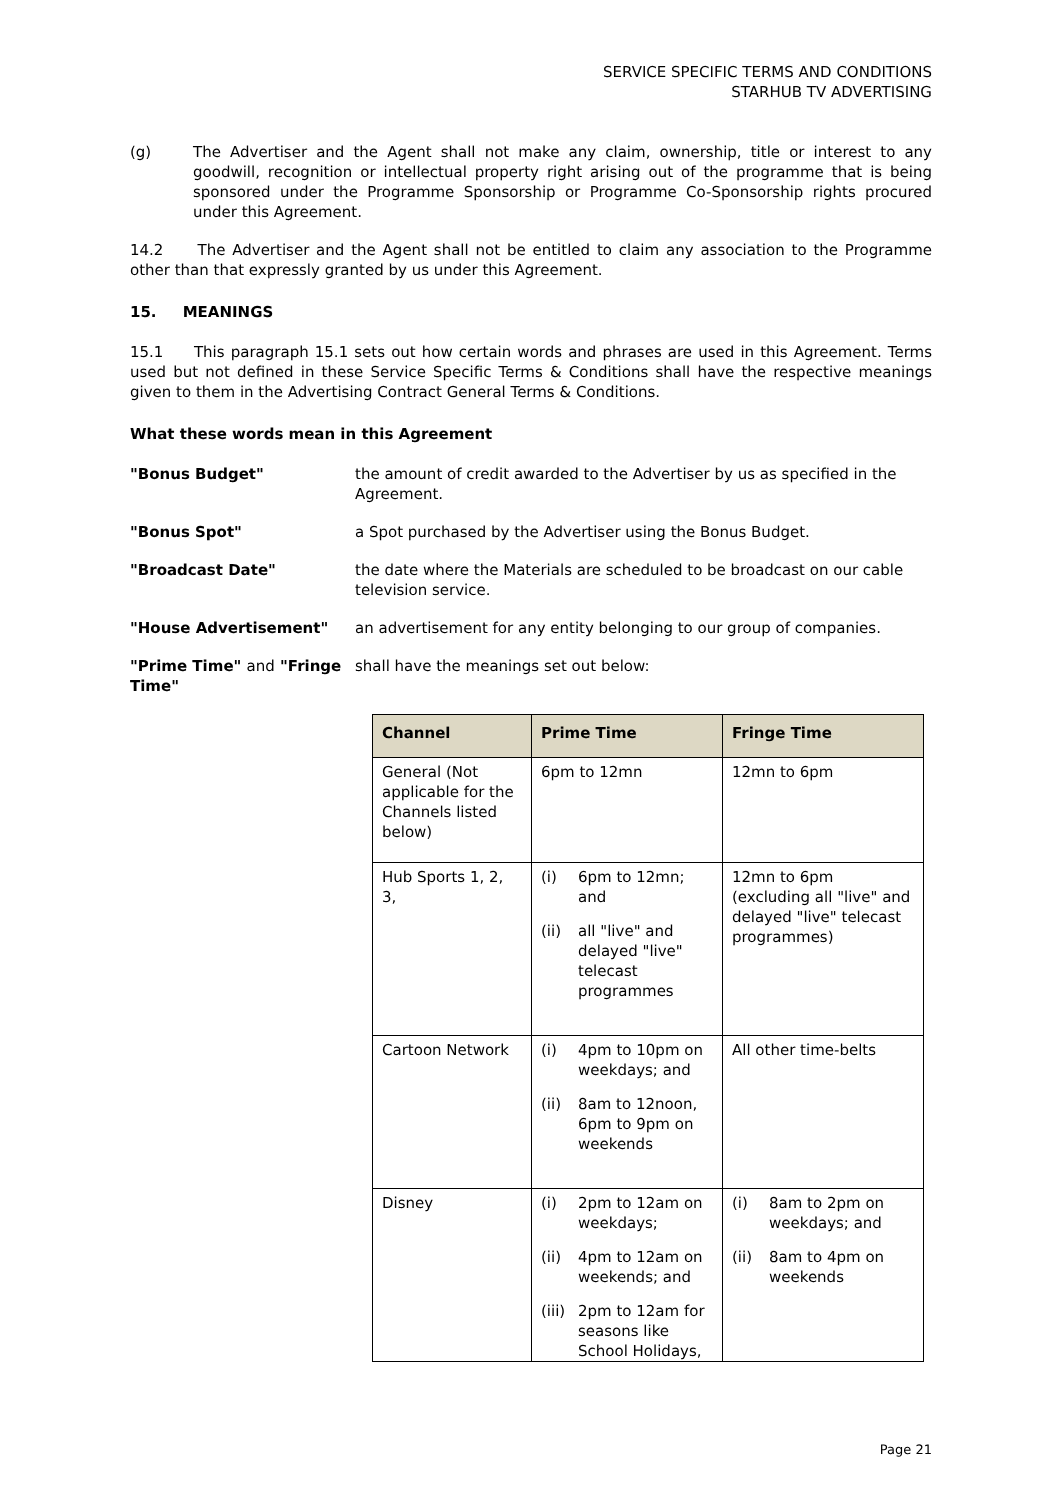SERVICE SPECIFIC TERMS AND CONDITIONS
STARHUB TV ADVERTISING
(g) The Advertiser and the Agent shall not make any claim, ownership, title or interest to any goodwill, recognition or intellectual property right arising out of the programme that is being sponsored under the Programme Sponsorship or Programme Co-Sponsorship rights procured under this Agreement.
14.2 The Advertiser and the Agent shall not be entitled to claim any association to the Programme other than that expressly granted by us under this Agreement.
15. MEANINGS
15.1 This paragraph 15.1 sets out how certain words and phrases are used in this Agreement. Terms used but not defined in these Service Specific Terms & Conditions shall have the respective meanings given to them in the Advertising Contract General Terms & Conditions.
What these words mean in this Agreement
"Bonus Budget" the amount of credit awarded to the Advertiser by us as specified in the Agreement.
"Bonus Spot" a Spot purchased by the Advertiser using the Bonus Budget.
"Broadcast Date" the date where the Materials are scheduled to be broadcast on our cable television service.
"House Advertisement" an advertisement for any entity belonging to our group of companies.
"Prime Time" and "Fringe Time" shall have the meanings set out below:
| Channel | Prime Time | Fringe Time |
| --- | --- | --- |
| General (Not applicable for the Channels listed below) | 6pm to 12mn | 12mn to 6pm |
| Hub Sports 1, 2, 3, | (i) 6pm to 12mn; and (ii) all "live" and delayed "live" telecast programmes | 12mn to 6pm (excluding all "live" and delayed "live" telecast programmes) |
| Cartoon Network | (i) 4pm to 10pm on weekdays; and (ii) 8am to 12noon, 6pm to 9pm on weekends | All other time-belts |
| Disney | (i) 2pm to 12am on weekdays; (ii) 4pm to 12am on weekends; and (iii) 2pm to 12am for seasons like School Holidays, | (i) 8am to 2pm on weekdays; and (ii) 8am to 4pm on weekends |
Page 21